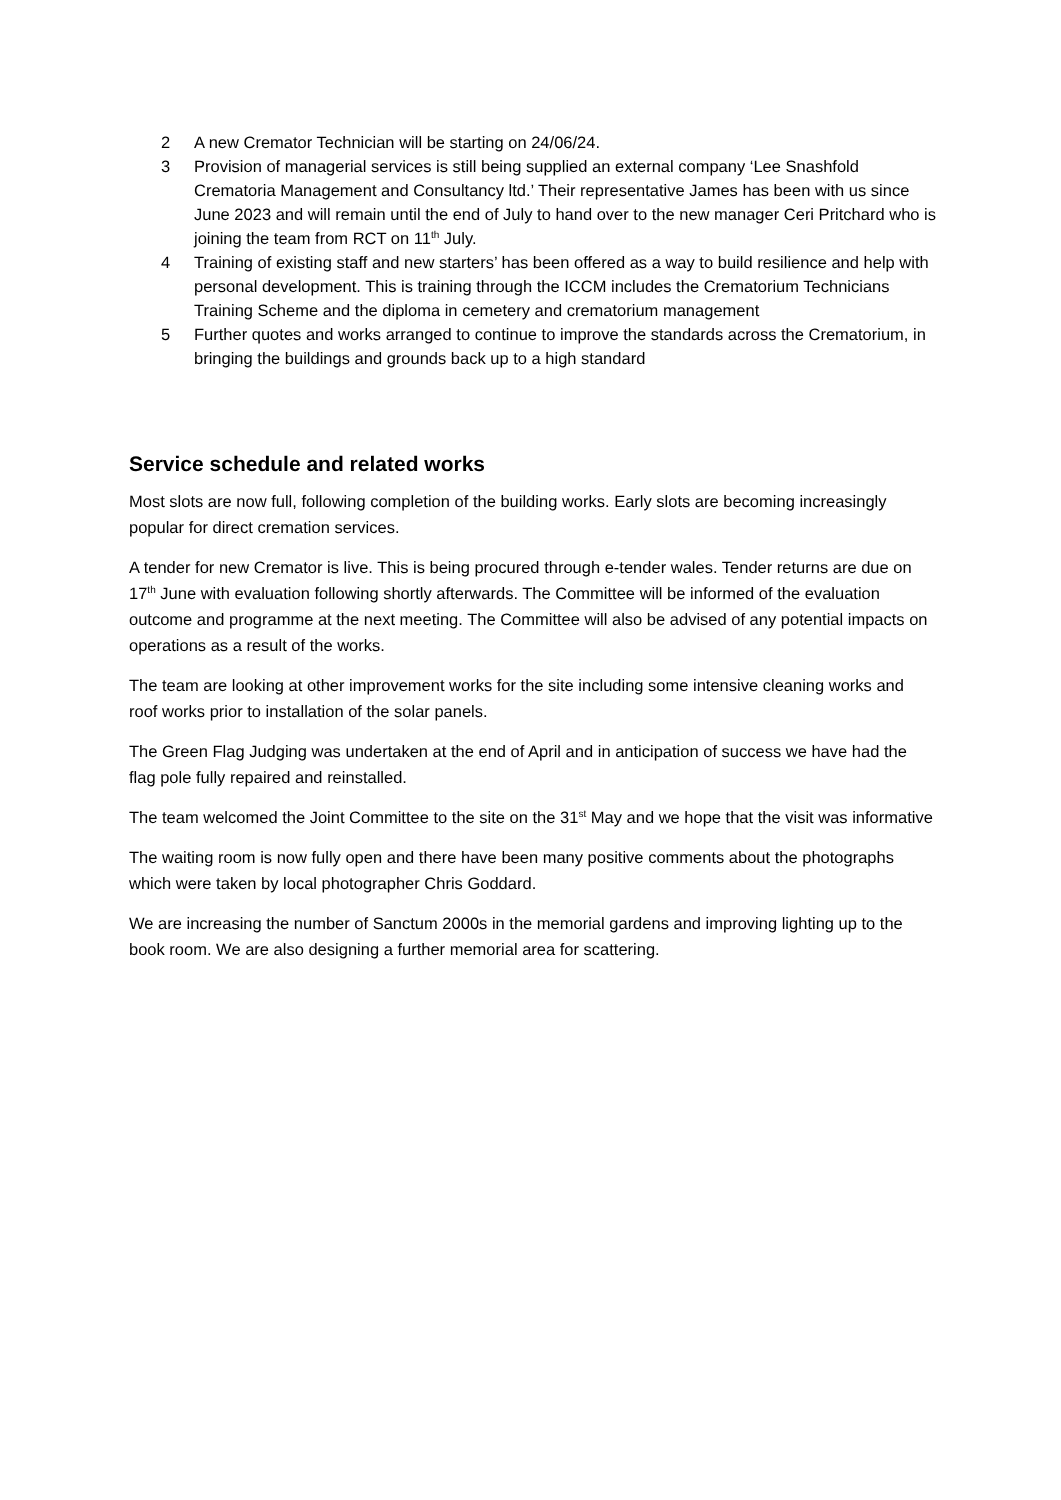2 A new Cremator Technician will be starting on 24/06/24.
3 Provision of managerial services is still being supplied an external company ‘Lee Snashfold Crematoria Management and Consultancy ltd.’ Their representative James has been with us since June 2023 and will remain until the end of July to hand over to the new manager Ceri Pritchard who is joining the team from RCT on 11<sup>th</sup> July.
4 Training of existing staff and new starters’ has been offered as a way to build resilience and help with personal development. This is training through the ICCM includes the Crematorium Technicians Training Scheme and the diploma in cemetery and crematorium management
5 Further quotes and works arranged to continue to improve the standards across the Crematorium, in bringing the buildings and grounds back up to a high standard
Service schedule and related works
Most slots are now full, following completion of the building works. Early slots are becoming increasingly popular for direct cremation services.
A tender for new Cremator is live. This is being procured through e-tender wales. Tender returns are due on 17<sup>th</sup> June with evaluation following shortly afterwards. The Committee will be informed of the evaluation outcome and programme at the next meeting. The Committee will also be advised of any potential impacts on operations as a result of the works.
The team are looking at other improvement works for the site including some intensive cleaning works and roof works prior to installation of the solar panels.
The Green Flag Judging was undertaken at the end of April and in anticipation of success we have had the flag pole fully repaired and reinstalled.
The team welcomed the Joint Committee to the site on the 31<sup>st</sup> May and we hope that the visit was informative
The waiting room is now fully open and there have been many positive comments about the photographs which were taken by local photographer Chris Goddard.
We are increasing the number of Sanctum 2000s in the memorial gardens and improving lighting up to the book room. We are also designing a further memorial area for scattering.